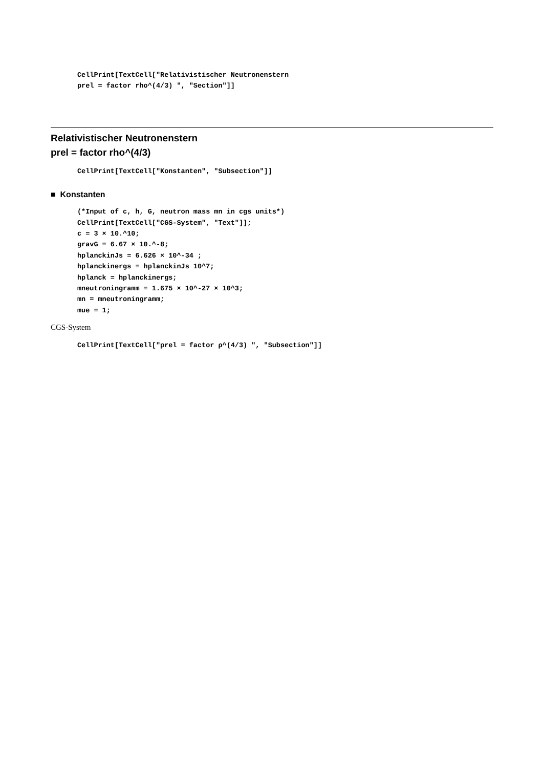CellPrint[TextCell["Relativistischer Neutronenstern prel = factor rho^(4/3) ", "Section"]]
Relativistischer Neutronenstern
prel = factor rho^(4/3)
CellPrint[TextCell["Konstanten", "Subsection"]]
■ Konstanten
(*Input of c, h, G, neutron mass mn in cgs units*) CellPrint[TextCell["CGS-System", "Text"]]; c = 3 × 10.^10; gravG = 6.67 × 10.^-8; hplanckinJs = 6.626 × 10^-34 ; hplanckinergs = hplanckinJs 10^7; hplanck = hplanckinergs; mneutroningramm = 1.675 × 10^-27 × 10^3; mn = mneutroningramm; mue = 1;
CGS-System
CellPrint[TextCell["prel = factor ρ^(4/3) ", "Subsection"]]